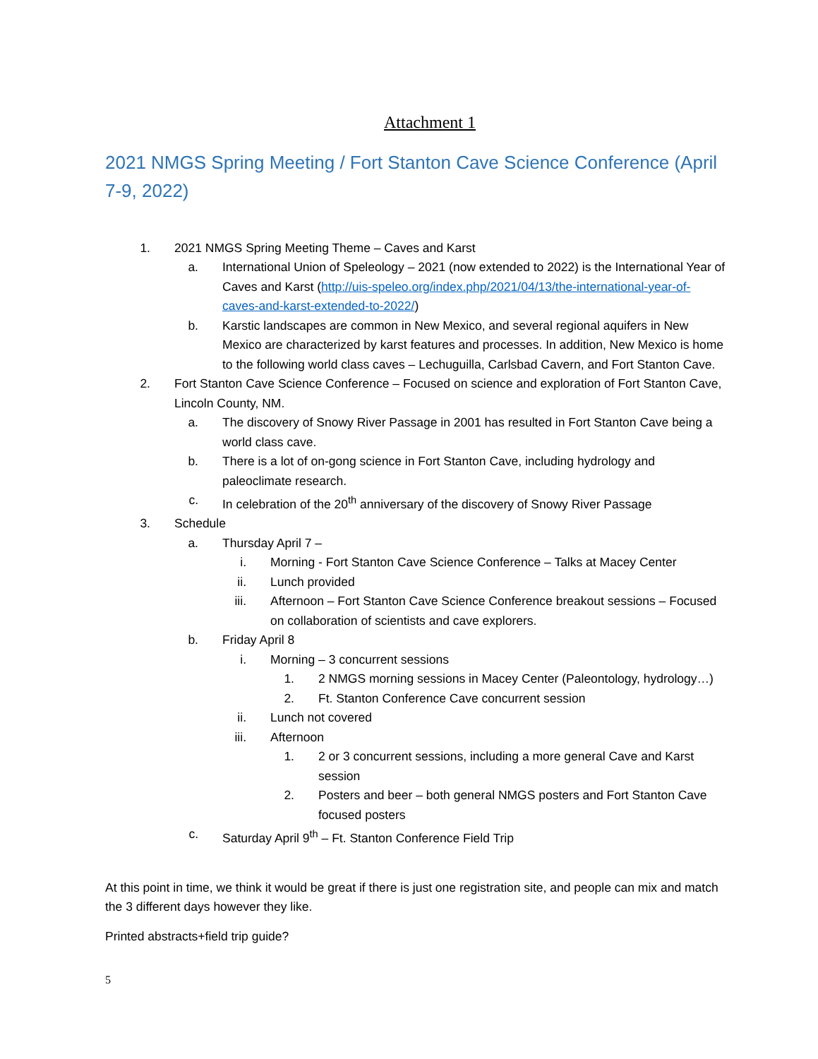Attachment 1
2021 NMGS Spring Meeting / Fort Stanton Cave Science Conference (April 7-9, 2022)
1. 2021 NMGS Spring Meeting Theme – Caves and Karst
a. International Union of Speleology – 2021 (now extended to 2022) is the International Year of Caves and Karst (http://uis-speleo.org/index.php/2021/04/13/the-international-year-of-caves-and-karst-extended-to-2022/)
b. Karstic landscapes are common in New Mexico, and several regional aquifers in New Mexico are characterized by karst features and processes. In addition, New Mexico is home to the following world class caves – Lechuguilla, Carlsbad Cavern, and Fort Stanton Cave.
2. Fort Stanton Cave Science Conference – Focused on science and exploration of Fort Stanton Cave, Lincoln County, NM.
a. The discovery of Snowy River Passage in 2001 has resulted in Fort Stanton Cave being a world class cave.
b. There is a lot of on-gong science in Fort Stanton Cave, including hydrology and paleoclimate research.
c. In celebration of the 20<sup>th</sup> anniversary of the discovery of Snowy River Passage
3. Schedule
a. Thursday April 7 –
i. Morning - Fort Stanton Cave Science Conference – Talks at Macey Center
ii. Lunch provided
iii. Afternoon – Fort Stanton Cave Science Conference breakout sessions – Focused on collaboration of scientists and cave explorers.
b. Friday April 8
i. Morning – 3 concurrent sessions
1. 2 NMGS morning sessions in Macey Center (Paleontology, hydrology…)
2. Ft. Stanton Conference Cave concurrent session
ii. Lunch not covered
iii. Afternoon
1. 2 or 3 concurrent sessions, including a more general Cave and Karst session
2. Posters and beer – both general NMGS posters and Fort Stanton Cave focused posters
c. Saturday April 9<sup>th</sup> – Ft. Stanton Conference Field Trip
At this point in time, we think it would be great if there is just one registration site, and people can mix and match the 3 different days however they like.
Printed abstracts+field trip guide?
5